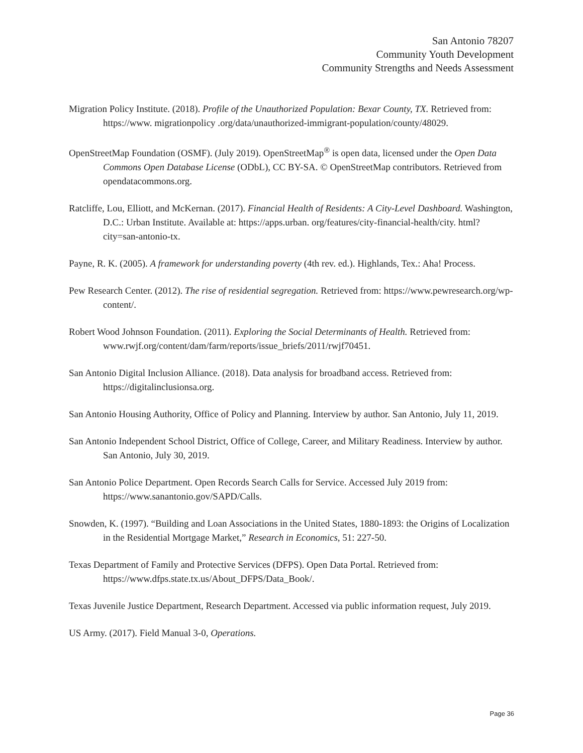San Antonio 78207
Community Youth Development
Community Strengths and Needs Assessment
Migration Policy Institute. (2018). Profile of the Unauthorized Population: Bexar County, TX. Retrieved from: https://www. migrationpolicy .org/data/unauthorized-immigrant-population/county/48029.
OpenStreetMap Foundation (OSMF). (July 2019). OpenStreetMap<sup>®</sup> is open data, licensed under the Open Data Commons Open Database License (ODbL), CC BY-SA. © OpenStreetMap contributors. Retrieved from opendatacommons.org.
Ratcliffe, Lou, Elliott, and McKernan. (2017). Financial Health of Residents: A City-Level Dashboard. Washington, D.C.: Urban Institute. Available at: https://apps.urban. org/features/city-financial-health/city. html?city=san-antonio-tx.
Payne, R. K. (2005). A framework for understanding poverty (4th rev. ed.). Highlands, Tex.: Aha! Process.
Pew Research Center. (2012). The rise of residential segregation. Retrieved from: https://www.pewresearch.org/wp-content/.
Robert Wood Johnson Foundation. (2011). Exploring the Social Determinants of Health. Retrieved from: www.rwjf.org/content/dam/farm/reports/issue_briefs/2011/rwjf70451.
San Antonio Digital Inclusion Alliance. (2018). Data analysis for broadband access. Retrieved from: https://digitalinclusionsa.org.
San Antonio Housing Authority, Office of Policy and Planning. Interview by author. San Antonio, July 11, 2019.
San Antonio Independent School District, Office of College, Career, and Military Readiness. Interview by author. San Antonio, July 30, 2019.
San Antonio Police Department. Open Records Search Calls for Service. Accessed July 2019 from: https://www.sanantonio.gov/SAPD/Calls.
Snowden, K. (1997). “Building and Loan Associations in the United States, 1880-1893: the Origins of Localization in the Residential Mortgage Market,” Research in Economics, 51: 227-50.
Texas Department of Family and Protective Services (DFPS). Open Data Portal. Retrieved from: https://www.dfps.state.tx.us/About_DFPS/Data_Book/.
Texas Juvenile Justice Department, Research Department. Accessed via public information request, July 2019.
US Army. (2017). Field Manual 3-0, Operations.
Page 36